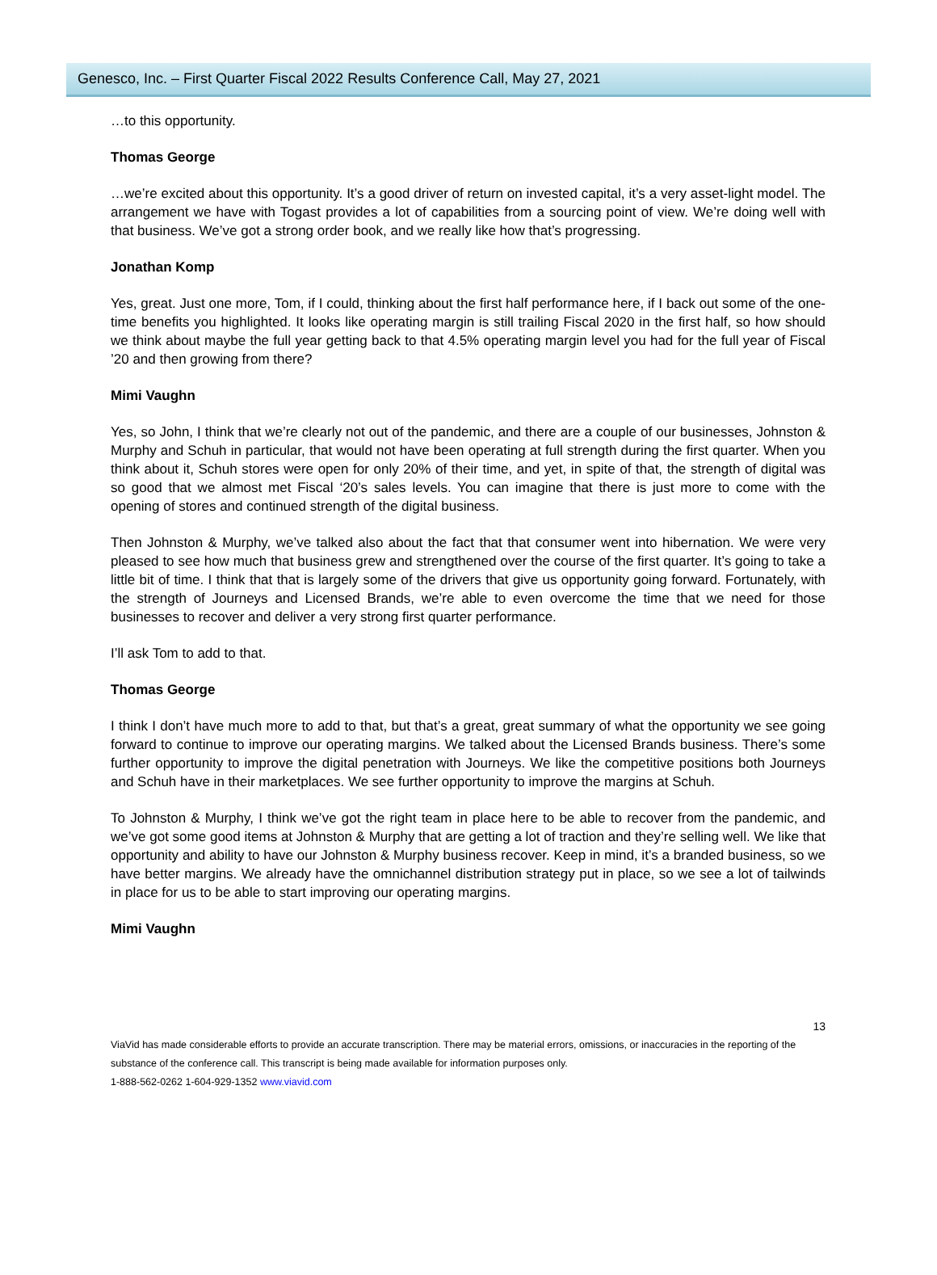Genesco, Inc. – First Quarter Fiscal 2022 Results Conference Call, May 27, 2021
…to this opportunity.
Thomas George
…we’re excited about this opportunity. It’s a good driver of return on invested capital, it’s a very asset-light model. The arrangement we have with Togast provides a lot of capabilities from a sourcing point of view. We’re doing well with that business. We’ve got a strong order book, and we really like how that’s progressing.
Jonathan Komp
Yes, great. Just one more, Tom, if I could, thinking about the first half performance here, if I back out some of the one-time benefits you highlighted. It looks like operating margin is still trailing Fiscal 2020 in the first half, so how should we think about maybe the full year getting back to that 4.5% operating margin level you had for the full year of Fiscal ’20 and then growing from there?
Mimi Vaughn
Yes, so John, I think that we’re clearly not out of the pandemic, and there are a couple of our businesses, Johnston & Murphy and Schuh in particular, that would not have been operating at full strength during the first quarter. When you think about it, Schuh stores were open for only 20% of their time, and yet, in spite of that, the strength of digital was so good that we almost met Fiscal ‘20’s sales levels. You can imagine that there is just more to come with the opening of stores and continued strength of the digital business.
Then Johnston & Murphy, we’ve talked also about the fact that that consumer went into hibernation. We were very pleased to see how much that business grew and strengthened over the course of the first quarter. It’s going to take a little bit of time. I think that that is largely some of the drivers that give us opportunity going forward. Fortunately, with the strength of Journeys and Licensed Brands, we’re able to even overcome the time that we need for those businesses to recover and deliver a very strong first quarter performance.
I’ll ask Tom to add to that.
Thomas George
I think I don’t have much more to add to that, but that’s a great, great summary of what the opportunity we see going forward to continue to improve our operating margins. We talked about the Licensed Brands business. There’s some further opportunity to improve the digital penetration with Journeys. We like the competitive positions both Journeys and Schuh have in their marketplaces. We see further opportunity to improve the margins at Schuh.
To Johnston & Murphy, I think we’ve got the right team in place here to be able to recover from the pandemic, and we’ve got some good items at Johnston & Murphy that are getting a lot of traction and they’re selling well. We like that opportunity and ability to have our Johnston & Murphy business recover. Keep in mind, it’s a branded business, so we have better margins. We already have the omnichannel distribution strategy put in place, so we see a lot of tailwinds in place for us to be able to start improving our operating margins.
Mimi Vaughn
13
ViaVid has made considerable efforts to provide an accurate transcription. There may be material errors, omissions, or inaccuracies in the reporting of the substance of the conference call. This transcript is being made available for information purposes only.
1-888-562-0262 1-604-929-1352 www.viavid.com